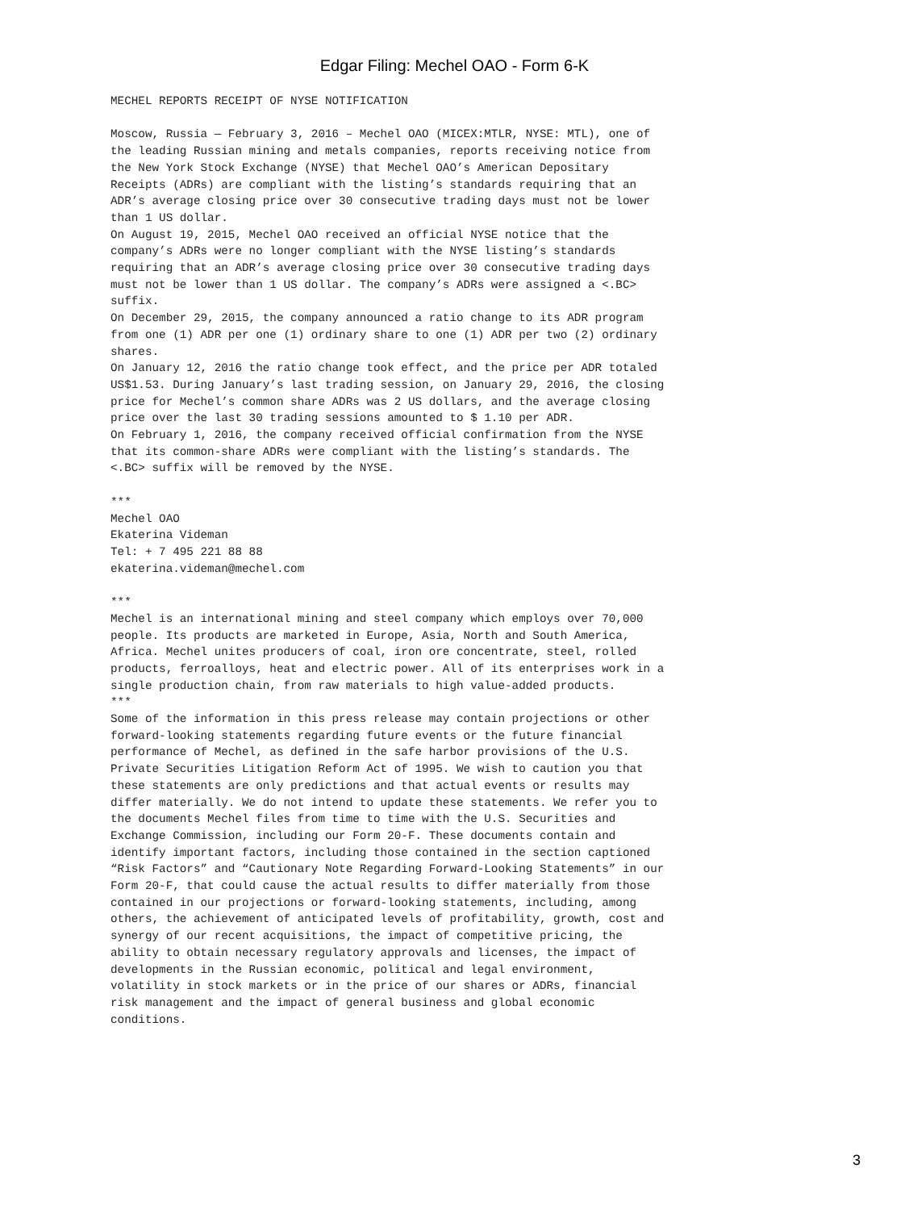Edgar Filing: Mechel OAO - Form 6-K
MECHEL REPORTS RECEIPT OF NYSE NOTIFICATION

Moscow, Russia — February 3, 2016 – Mechel OAO (MICEX:MTLR, NYSE: MTL), one of
the leading Russian mining and metals companies, reports receiving notice from
the New York Stock Exchange (NYSE) that Mechel OAO’s American Depositary
Receipts (ADRs) are compliant with the listing’s standards requiring that an
ADR’s average closing price over 30 consecutive trading days must not be lower
than 1 US dollar.
On August 19, 2015, Mechel OAO received an official NYSE notice that the
company’s ADRs were no longer compliant with the NYSE listing’s standards
requiring that an ADR’s average closing price over 30 consecutive trading days
must not be lower than 1 US dollar. The company’s ADRs were assigned a <.BC>
suffix.
On December 29, 2015, the company announced a ratio change to its ADR program
from one (1) ADR per one (1) ordinary share to one (1) ADR per two (2) ordinary
shares.
On January 12, 2016 the ratio change took effect, and the price per ADR totaled
US$1.53. During January’s last trading session, on January 29, 2016, the closing
price for Mechel’s common share ADRs was 2 US dollars, and the average closing
price over the last 30 trading sessions amounted to $ 1.10 per ADR.
On February 1, 2016, the company received official confirmation from the NYSE
that its common-share ADRs were compliant with the listing’s standards. The
<.BC> suffix will be removed by the NYSE.

***
Mechel OAO
Ekaterina Videman
Tel: + 7 495 221 88 88
ekaterina.videman@mechel.com

***
Mechel is an international mining and steel company which employs over 70,000
people. Its products are marketed in Europe, Asia, North and South America,
Africa. Mechel unites producers of coal, iron ore concentrate, steel, rolled
products, ferroalloys, heat and electric power. All of its enterprises work in a
single production chain, from raw materials to high value-added products.
***
Some of the information in this press release may contain projections or other
forward-looking statements regarding future events or the future financial
performance of Mechel, as defined in the safe harbor provisions of the U.S.
Private Securities Litigation Reform Act of 1995. We wish to caution you that
these statements are only predictions and that actual events or results may
differ materially. We do not intend to update these statements. We refer you to
the documents Mechel files from time to time with the U.S. Securities and
Exchange Commission, including our Form 20-F. These documents contain and
identify important factors, including those contained in the section captioned
“Risk Factors” and “Cautionary Note Regarding Forward-Looking Statements” in our
Form 20-F, that could cause the actual results to differ materially from those
contained in our projections or forward-looking statements, including, among
others, the achievement of anticipated levels of profitability, growth, cost and
synergy of our recent acquisitions, the impact of competitive pricing, the
ability to obtain necessary regulatory approvals and licenses, the impact of
developments in the Russian economic, political and legal environment,
volatility in stock markets or in the price of our shares or ADRs, financial
risk management and the impact of general business and global economic
conditions.
3